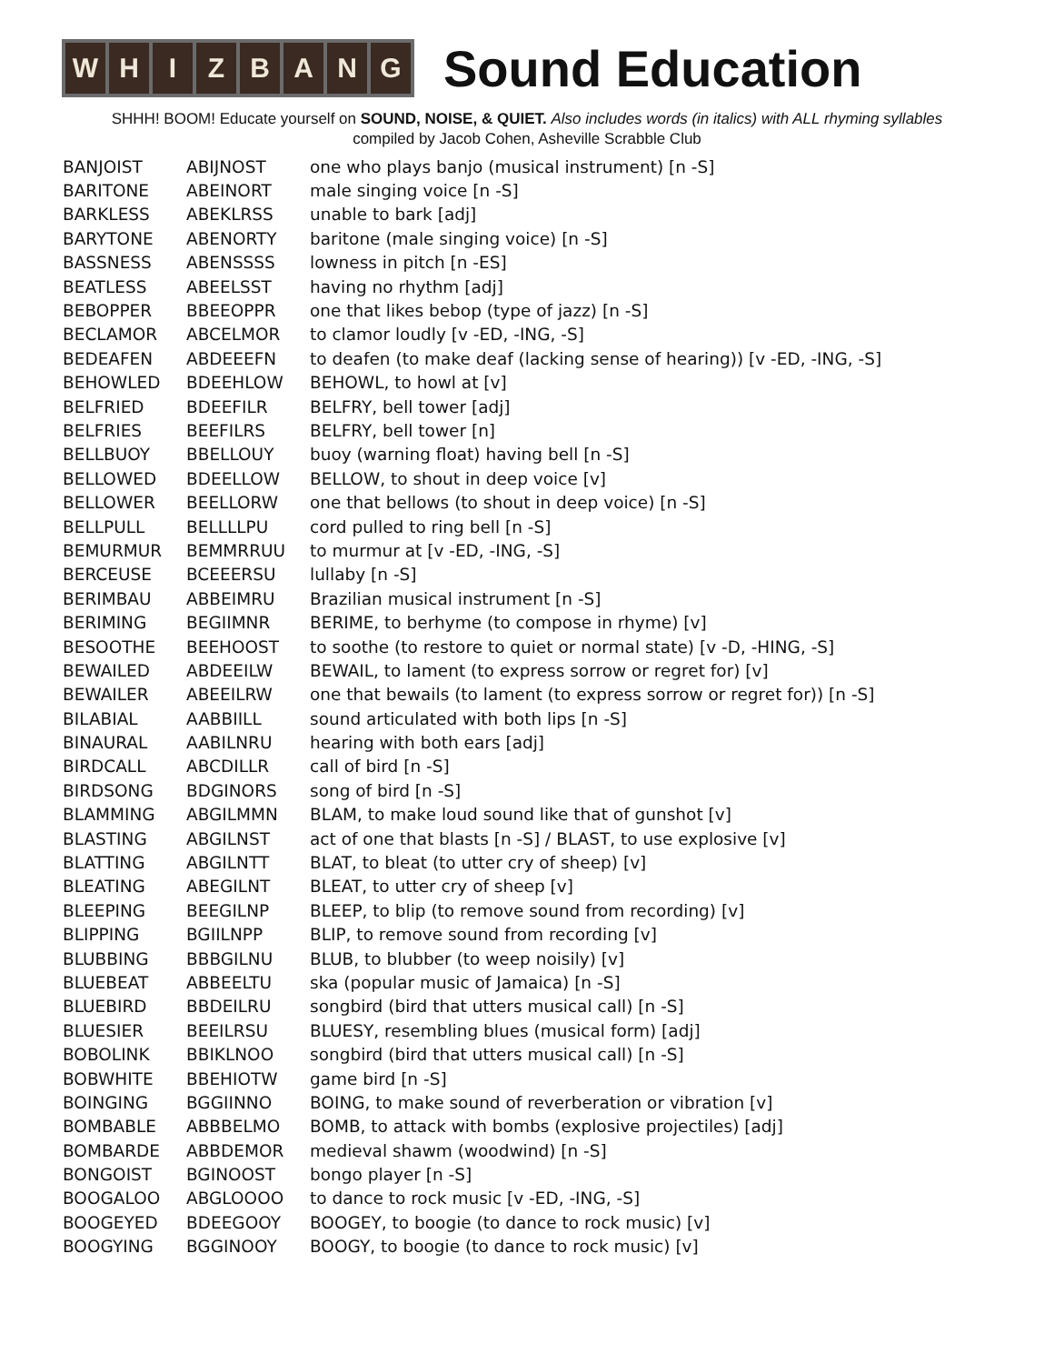W H I Z B A N G
Sound Education
SHHH! BOOM! Educate yourself on SOUND, NOISE, & QUIET. Also includes words (in italics) with ALL rhyming syllables
compiled by Jacob Cohen, Asheville Scrabble Club
| BANJOIST | ABIJNOST | one who plays banjo (musical instrument) [n -S] |
| BARITONE | ABEINORT | male singing voice [n -S] |
| BARKLESS | ABEKLRSS | unable to bark [adj] |
| BARYTONE | ABENORTY | baritone (male singing voice) [n -S] |
| BASSNESS | ABENSSSS | lowness in pitch [n -ES] |
| BEATLESS | ABEELSST | having no rhythm [adj] |
| BEBOPPER | BBEEOPPR | one that likes bebop (type of jazz) [n -S] |
| BECLAMOR | ABCELMOR | to clamor loudly [v -ED, -ING, -S] |
| BEDEAFEN | ABDEEEFN | to deafen (to make deaf (lacking sense of hearing)) [v -ED, -ING, -S] |
| BEHOWLED | BDEEHLOW | BEHOWL, to howl at [v] |
| BELFRIED | BDEEFILR | BELFRY, bell tower [adj] |
| BELFRIES | BEEFILRS | BELFRY, bell tower [n] |
| BELLBUOY | BBELLOUY | buoy (warning float) having bell [n -S] |
| BELLOWED | BDEELLOW | BELLOW, to shout in deep voice [v] |
| BELLOWER | BEELLORW | one that bellows (to shout in deep voice) [n -S] |
| BELLPULL | BELLLLPU | cord pulled to ring bell [n -S] |
| BEMURMUR | BEMMRRUU | to murmur at [v -ED, -ING, -S] |
| BERCEUSE | BCEEERSU | lullaby [n -S] |
| BERIMBAU | ABBEIMRU | Brazilian musical instrument [n -S] |
| BERIMING | BEGIIMNR | BERIME, to berhyme (to compose in rhyme) [v] |
| BESOOTHE | BEEHOOST | to soothe (to restore to quiet or normal state) [v -D, -HING, -S] |
| BEWAILED | ABDEEILW | BEWAIL, to lament (to express sorrow or regret for) [v] |
| BEWAILER | ABEEILRW | one that bewails (to lament (to express sorrow or regret for)) [n -S] |
| BILABIAL | AABBIILL | sound articulated with both lips [n -S] |
| BINAURAL | AABILNRU | hearing with both ears [adj] |
| BIRDCALL | ABCDILLR | call of bird [n -S] |
| BIRDSONG | BDGINORS | song of bird [n -S] |
| BLAMMING | ABGILMMN | BLAM, to make loud sound like that of gunshot [v] |
| BLASTING | ABGILNST | act of one that blasts [n -S] / BLAST, to use explosive [v] |
| BLATTING | ABGILNTT | BLAT, to bleat (to utter cry of sheep) [v] |
| BLEATING | ABEGILNT | BLEAT, to utter cry of sheep [v] |
| BLEEPING | BEEGILNP | BLEEP, to blip (to remove sound from recording) [v] |
| BLIPPING | BGIILNPP | BLIP, to remove sound from recording [v] |
| BLUBBING | BBBGILNU | BLUB, to blubber (to weep noisily) [v] |
| BLUEBEAT | ABBEELTU | ska (popular music of Jamaica) [n -S] |
| BLUEBIRD | BBDEILRU | songbird (bird that utters musical call) [n -S] |
| BLUESIER | BEEILRSU | BLUESY, resembling blues (musical form) [adj] |
| BOBOLINK | BBIKLNOO | songbird (bird that utters musical call) [n -S] |
| BOBWHITE | BBEHIOTW | game bird [n -S] |
| BOINGING | BGGIINNO | BOING, to make sound of reverberation or vibration [v] |
| BOMBABLE | ABBBELMO | BOMB, to attack with bombs (explosive projectiles) [adj] |
| BOMBARDE | ABBDEMOR | medieval shawm (woodwind) [n -S] |
| BONGOIST | BGINOOST | bongo player [n -S] |
| BOOGALOO | ABGLOOOO | to dance to rock music [v -ED, -ING, -S] |
| BOOGEYED | BDEEGOOY | BOOGEY, to boogie (to dance to rock music) [v] |
| BOOGYING | BGGINOOY | BOOGY, to boogie (to dance to rock music) [v] |